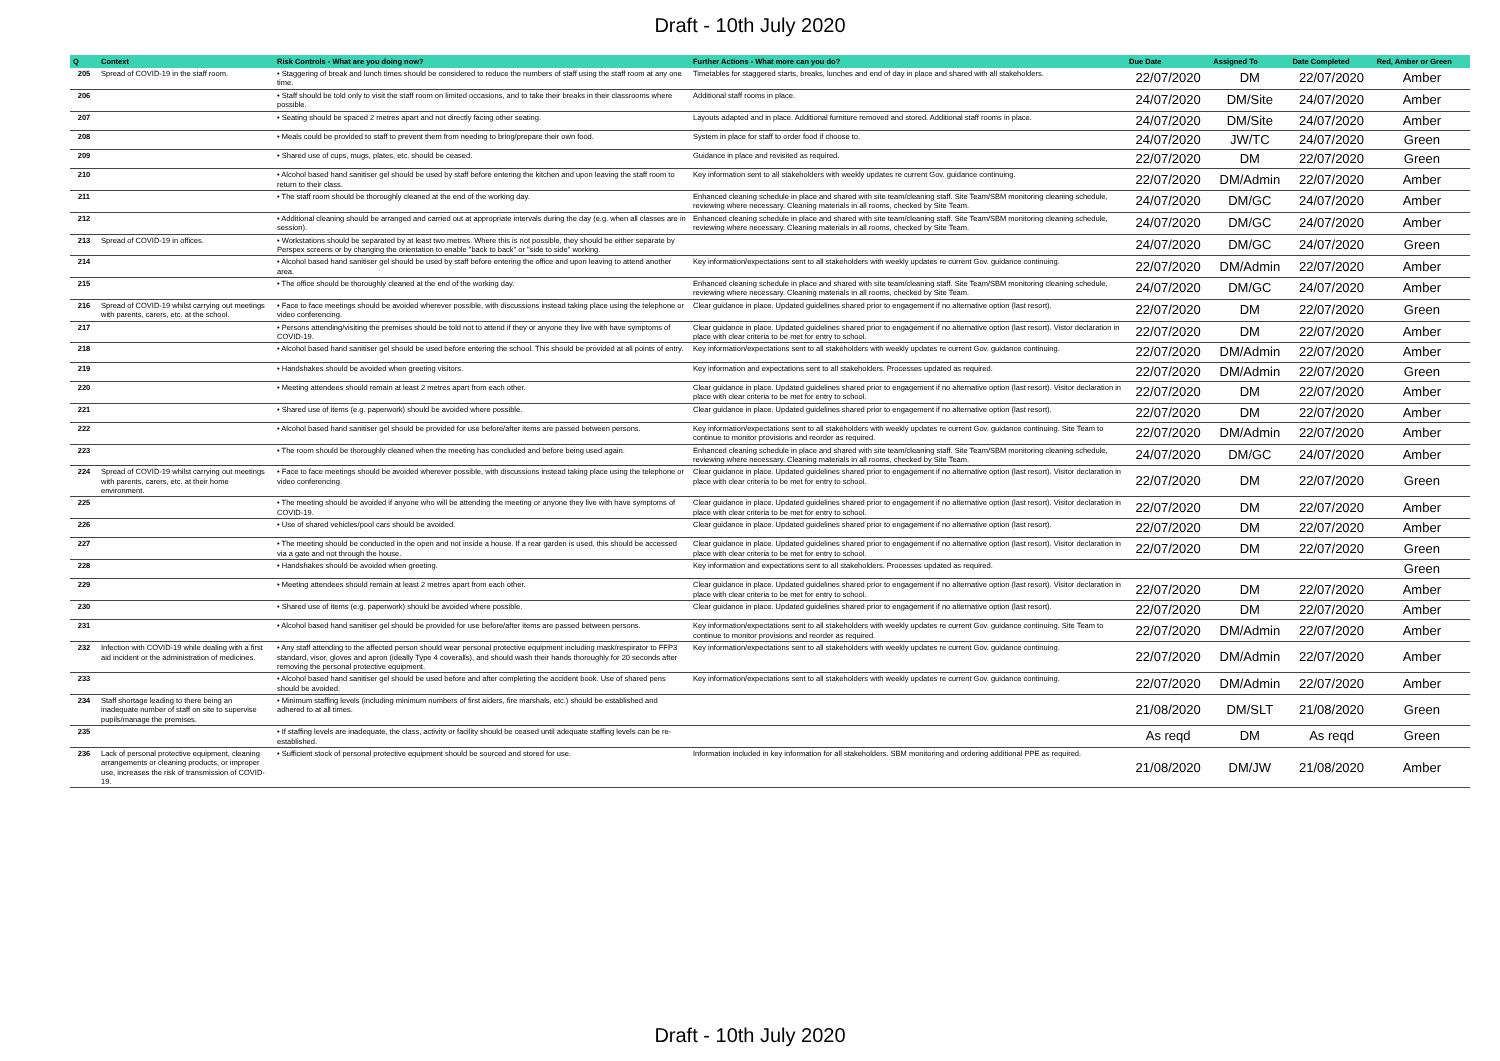Draft - 10th July 2020
| Q | Context | Risk Controls - What are you doing now? | Further Actions - What more can you do? | Due Date | Assigned To | Date Completed | Red, Amber or Green |
| --- | --- | --- | --- | --- | --- | --- | --- |
| 205 | Spread of COVID-19 in the staff room. | • Staggering of break and lunch times should be considered to reduce the numbers of staff using the staff room at any one time. | Timetables for staggered starts, breaks, lunches and end of day in place and shared with all stakeholders. | 22/07/2020 | DM | 22/07/2020 | Amber |
| 206 | | • Staff should be told only to visit the staff room on limited occasions, and to take their breaks in their classrooms where possible. | Additional staff rooms in place. | 24/07/2020 | DM/Site | 24/07/2020 | Amber |
| 207 | | • Seating should be spaced 2 metres apart and not directly facing other seating. | Layouts adapted and in place. Additional furniture removed and stored. Additional staff rooms in place. | 24/07/2020 | DM/Site | 24/07/2020 | Amber |
| 208 | | • Meals could be provided to staff to prevent them from needing to bring/prepare their own food. | System in place for staff to order food if choose to. | 24/07/2020 | JW/TC | 24/07/2020 | Green |
| 209 | | • Shared use of cups, mugs, plates, etc. should be ceased. | Guidance in place and revisited as required. | 22/07/2020 | DM | 22/07/2020 | Green |
| 210 | | • Alcohol based hand sanitiser gel should be used by staff before entering the kitchen and upon leaving the staff room to return to their class. | Key information sent to all stakeholders with weekly updates re current Gov. guidance continuing. | 22/07/2020 | DM/Admin | 22/07/2020 | Amber |
| 211 | | • The staff room should be thoroughly cleaned at the end of the working day. | Enhanced cleaning schedule in place and shared with site team/cleaning staff. Site Team/SBM monitoring cleaning schedule, reviewing where necessary. Cleaning materials in all rooms, checked by Site Team. | 24/07/2020 | DM/GC | 24/07/2020 | Amber |
| 212 | | • Additional cleaning should be arranged and carried out at appropriate intervals during the day (e.g. when all classes are in session). | Enhanced cleaning schedule in place and shared with site team/cleaning staff. Site Team/SBM monitoring cleaning schedule, reviewing where necessary. Cleaning materials in all rooms, checked by Site Team. | 24/07/2020 | DM/GC | 24/07/2020 | Amber |
| 213 | Spread of COVID-19 in offices. | • Workstations should be separated by at least two metres. Where this is not possible, they should be either separate by Perspex screens or by changing the orientation to enable "back to back" or "side to side" working. | | 24/07/2020 | DM/GC | 24/07/2020 | Green |
| 214 | | • Alcohol based hand sanitiser gel should be used by staff before entering the office and upon leaving to attend another area. | Key information/expectations sent to all stakeholders with weekly updates re current Gov. guidance continuing. | 22/07/2020 | DM/Admin | 22/07/2020 | Amber |
| 215 | | • The office should be thoroughly cleaned at the end of the working day. | Enhanced cleaning schedule in place and shared with site team/cleaning staff. Site Team/SBM monitoring cleaning schedule, reviewing where necessary. Cleaning materials in all rooms, checked by Site Team. | 24/07/2020 | DM/GC | 24/07/2020 | Amber |
| 216 | Spread of COVID-19 whilst carrying out meetings with parents, carers, etc. at the school. | • Face to face meetings should be avoided wherever possible, with discussions instead taking place using the telephone or video conferencing. | Clear guidance in place. Updated guidelines shared prior to engagement if no alternative option (last resort). | 22/07/2020 | DM | 22/07/2020 | Green |
| 217 | | • Persons attending/visiting the premises should be told not to attend if they or anyone they live with have symptoms of COVID-19. | Clear guidance in place. Updated guidelines shared prior to engagement if no alternative option (last resort). Vistor declaration in place with clear criteria to be met for entry to school. | 22/07/2020 | DM | 22/07/2020 | Amber |
| 218 | | • Alcohol based hand sanitiser gel should be used before entering the school. This should be provided at all points of entry. | Key information/expectations sent to all stakeholders with weekly updates re current Gov. guidance continuing. | 22/07/2020 | DM/Admin | 22/07/2020 | Amber |
| 219 | | • Handshakes should be avoided when greeting visitors. | Key information and expectations sent to all stakeholders. Processes updated as required. | 22/07/2020 | DM/Admin | 22/07/2020 | Green |
| 220 | | • Meeting attendees should remain at least 2 metres apart from each other. | Clear guidance in place. Updated guidelines shared prior to engagement if no alternative option (last resort). Visitor declaration in place with clear criteria to be met for entry to school. | 22/07/2020 | DM | 22/07/2020 | Amber |
| 221 | | • Shared use of items (e.g. paperwork) should be avoided where possible. | Clear guidance in place. Updated guidelines shared prior to engagement if no alternative option (last resort). | 22/07/2020 | DM | 22/07/2020 | Amber |
| 222 | | • Alcohol based hand sanitiser gel should be provided for use before/after items are passed between persons. | Key information/expectations sent to all stakeholders with weekly updates re current Gov. guidance continuing. Site Team to continue to monitor provisions and reorder as required. | 22/07/2020 | DM/Admin | 22/07/2020 | Amber |
| 223 | | • The room should be thoroughly cleaned when the meeting has concluded and before being used again. | Enhanced cleaning schedule in place and shared with site team/cleaning staff. Site Team/SBM monitoring cleaning schedule, reviewing where necessary. Cleaning materials in all rooms, checked by Site Team. | 24/07/2020 | DM/GC | 24/07/2020 | Amber |
| 224 | Spread of COVID-19 whilst carrying out meetings with parents, carers, etc. at their home environment. | • Face to face meetings should be avoided wherever possible, with discussions instead taking place using the telephone or video conferencing. | Clear guidance in place. Updated guidelines shared prior to engagement if no alternative option (last resort). Visitor declaration in place with clear criteria to be met for entry to school. | 22/07/2020 | DM | 22/07/2020 | Green |
| 225 | | • The meeting should be avoided if anyone who will be attending the meeting or anyone they live with have symptoms of COVID-19. | Clear guidance in place. Updated guidelines shared prior to engagement if no alternative option (last resort). Visitor declaration in place with clear criteria to be met for entry to school. | 22/07/2020 | DM | 22/07/2020 | Amber |
| 226 | | • Use of shared vehicles/pool cars should be avoided. | Clear guidance in place. Updated guidelines shared prior to engagement if no alternative option (last resort). | 22/07/2020 | DM | 22/07/2020 | Amber |
| 227 | | • The meeting should be conducted in the open and not inside a house. If a rear garden is used, this should be accessed via a gate and not through the house. | Clear guidance in place. Updated guidelines shared prior to engagement if no alternative option (last resort). Visitor declaration in place with clear criteria to be met for entry to school. | 22/07/2020 | DM | 22/07/2020 | Green |
| 228 | | • Handshakes should be avoided when greeting. | Key information and expectations sent to all stakeholders. Processes updated as required. | | | | Green |
| 229 | | • Meeting attendees should remain at least 2 metres apart from each other. | Clear guidance in place. Updated guidelines shared prior to engagement if no alternative option (last resort). Visitor declaration in place with clear criteria to be met for entry to school. | 22/07/2020 | DM | 22/07/2020 | Amber |
| 230 | | • Shared use of items (e.g. paperwork) should be avoided where possible. | Clear guidance in place. Updated guidelines shared prior to engagement if no alternative option (last resort). | 22/07/2020 | DM | 22/07/2020 | Amber |
| 231 | | • Alcohol based hand sanitiser gel should be provided for use before/after items are passed between persons. | Key information/expectations sent to all stakeholders with weekly updates re current Gov. guidance continuing. Site Team to continue to monitor provisions and reorder as required. | 22/07/2020 | DM/Admin | 22/07/2020 | Amber |
| 232 | Infection with COVID-19 while dealing with a first aid incident or the administration of medicines. | • Any staff attending to the affected person should wear personal protective equipment including mask/respirator to FFP3 standard, visor, gloves and apron (ideally Type 4 coveralls), and should wash their hands thoroughly for 20 seconds after removing the personal protective equipment. | Key information/expectations sent to all stakeholders with weekly updates re current Gov. guidance continuing. | 22/07/2020 | DM/Admin | 22/07/2020 | Amber |
| 233 | | • Alcohol based hand sanitiser gel should be used before and after completing the accident book. Use of shared pens should be avoided. | Key information/expectations sent to all stakeholders with weekly updates re current Gov. guidance continuing. | 22/07/2020 | DM/Admin | 22/07/2020 | Amber |
| 234 | Staff shortage leading to there being an inadequate number of staff on site to supervise pupils/manage the premises. | • Minimum staffing levels (including minimum numbers of first aiders, fire marshals, etc.) should be established and adhered to at all times. | | 21/08/2020 | DM/SLT | 21/08/2020 | Green |
| 235 | | • If staffing levels are inadequate, the class, activity or facility should be ceased until adequate staffing levels can be re-established. | | As reqd | DM | As reqd | Green |
| 236 | Lack of personal protective equipment, cleaning arrangements or cleaning products, or improper use, increases the risk of transmission of COVID-19. | • Sufficient stock of personal protective equipment should be sourced and stored for use. | Information included in key information for all stakeholders. SBM monitoring and ordering additional PPE as required. | 21/08/2020 | DM/JW | 21/08/2020 | Amber |
Draft - 10th July 2020